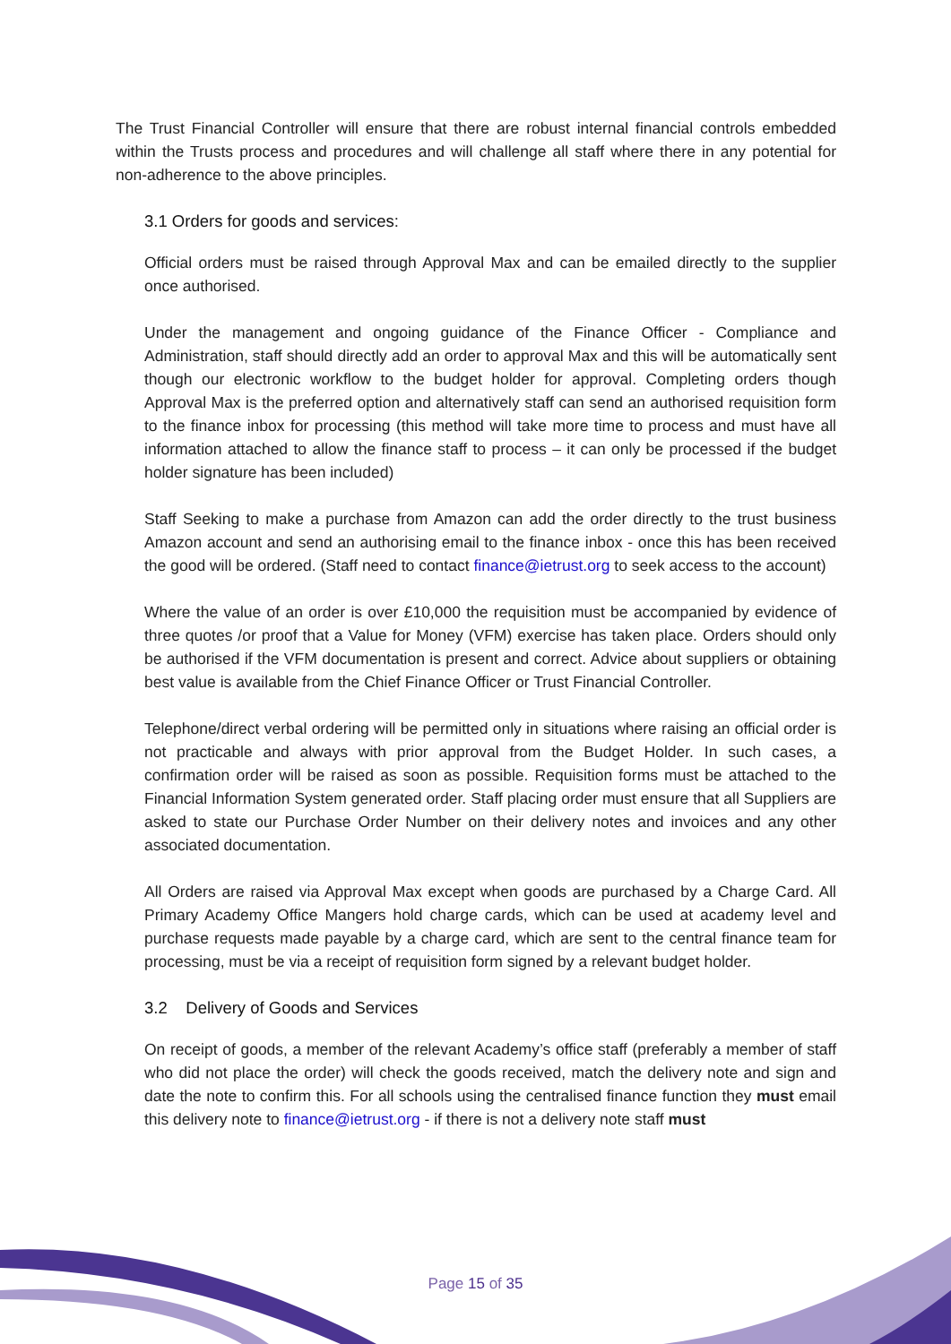The Trust Financial Controller will ensure that there are robust internal financial controls embedded within the Trusts process and procedures and will challenge all staff where there in any potential for non-adherence to the above principles.
3.1 Orders for goods and services:
Official orders must be raised through Approval Max and can be emailed directly to the supplier once authorised.
Under the management and ongoing guidance of the Finance Officer - Compliance and Administration, staff should directly add an order to approval Max and this will be automatically sent though our electronic workflow to the budget holder for approval. Completing orders though Approval Max is the preferred option and alternatively staff can send an authorised requisition form to the finance inbox for processing (this method will take more time to process and must have all information attached to allow the finance staff to process – it can only be processed if the budget holder signature has been included)
Staff Seeking to make a purchase from Amazon can add the order directly to the trust business Amazon account and send an authorising email to the finance inbox - once this has been received the good will be ordered. (Staff need to contact finance@ietrust.org to seek access to the account)
Where the value of an order is over £10,000 the requisition must be accompanied by evidence of three quotes /or proof that a Value for Money (VFM) exercise has taken place. Orders should only be authorised if the VFM documentation is present and correct. Advice about suppliers or obtaining best value is available from the Chief Finance Officer or Trust Financial Controller.
Telephone/direct verbal ordering will be permitted only in situations where raising an official order is not practicable and always with prior approval from the Budget Holder. In such cases, a confirmation order will be raised as soon as possible. Requisition forms must be attached to the Financial Information System generated order. Staff placing order must ensure that all Suppliers are asked to state our Purchase Order Number on their delivery notes and invoices and any other associated documentation.
All Orders are raised via Approval Max except when goods are purchased by a Charge Card. All Primary Academy Office Mangers hold charge cards, which can be used at academy level and purchase requests made payable by a charge card, which are sent to the central finance team for processing, must be via a receipt of requisition form signed by a relevant budget holder.
3.2 Delivery of Goods and Services
On receipt of goods, a member of the relevant Academy’s office staff (preferably a member of staff who did not place the order) will check the goods received, match the delivery note and sign and date the note to confirm this. For all schools using the centralised finance function they must email this delivery note to finance@ietrust.org - if there is not a delivery note staff must
Page 15 of 35